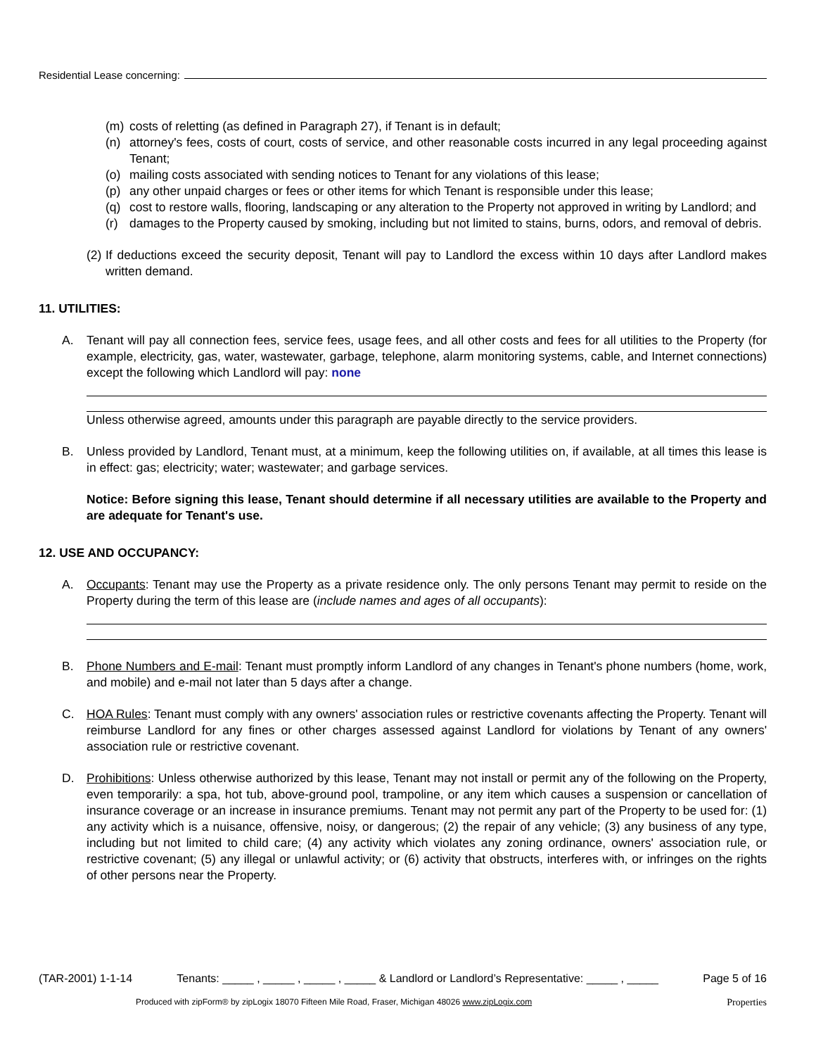Residential Lease concerning:
(m) costs of reletting (as defined in Paragraph 27), if Tenant is in default;
(n) attorney's fees, costs of court, costs of service, and other reasonable costs incurred in any legal proceeding against Tenant;
(o) mailing costs associated with sending notices to Tenant for any violations of this lease;
(p) any other unpaid charges or fees or other items for which Tenant is responsible under this lease;
(q) cost to restore walls, flooring, landscaping or any alteration to the Property not approved in writing by Landlord; and
(r) damages to the Property caused by smoking, including but not limited to stains, burns, odors, and removal of debris.
(2) If deductions exceed the security deposit, Tenant will pay to Landlord the excess within 10 days after Landlord makes written demand.
11. UTILITIES:
A. Tenant will pay all connection fees, service fees, usage fees, and all other costs and fees for all utilities to the Property (for example, electricity, gas, water, wastewater, garbage, telephone, alarm monitoring systems, cable, and Internet connections) except the following which Landlord will pay: none
Unless otherwise agreed, amounts under this paragraph are payable directly to the service providers.
B. Unless provided by Landlord, Tenant must, at a minimum, keep the following utilities on, if available, at all times this lease is in effect: gas; electricity; water; wastewater; and garbage services.
Notice: Before signing this lease, Tenant should determine if all necessary utilities are available to the Property and are adequate for Tenant's use.
12. USE AND OCCUPANCY:
A. Occupants: Tenant may use the Property as a private residence only. The only persons Tenant may permit to reside on the Property during the term of this lease are (include names and ages of all occupants):
B. Phone Numbers and E-mail: Tenant must promptly inform Landlord of any changes in Tenant's phone numbers (home, work, and mobile) and e-mail not later than 5 days after a change.
C. HOA Rules: Tenant must comply with any owners' association rules or restrictive covenants affecting the Property. Tenant will reimburse Landlord for any fines or other charges assessed against Landlord for violations by Tenant of any owners' association rule or restrictive covenant.
D. Prohibitions: Unless otherwise authorized by this lease, Tenant may not install or permit any of the following on the Property, even temporarily: a spa, hot tub, above-ground pool, trampoline, or any item which causes a suspension or cancellation of insurance coverage or an increase in insurance premiums. Tenant may not permit any part of the Property to be used for: (1) any activity which is a nuisance, offensive, noisy, or dangerous; (2) the repair of any vehicle; (3) any business of any type, including but not limited to child care; (4) any activity which violates any zoning ordinance, owners' association rule, or restrictive covenant; (5) any illegal or unlawful activity; or (6) activity that obstructs, interferes with, or infringes on the rights of other persons near the Property.
(TAR-2001) 1-1-14 Tenants: _____ , _____ , _____ , _____ & Landlord or Landlord’s Representative: _____ , _____ Page 5 of 16
Produced with zipForm® by zipLogix 18070 Fifteen Mile Road, Fraser, Michigan 48026 www.zipLogix.com Properties